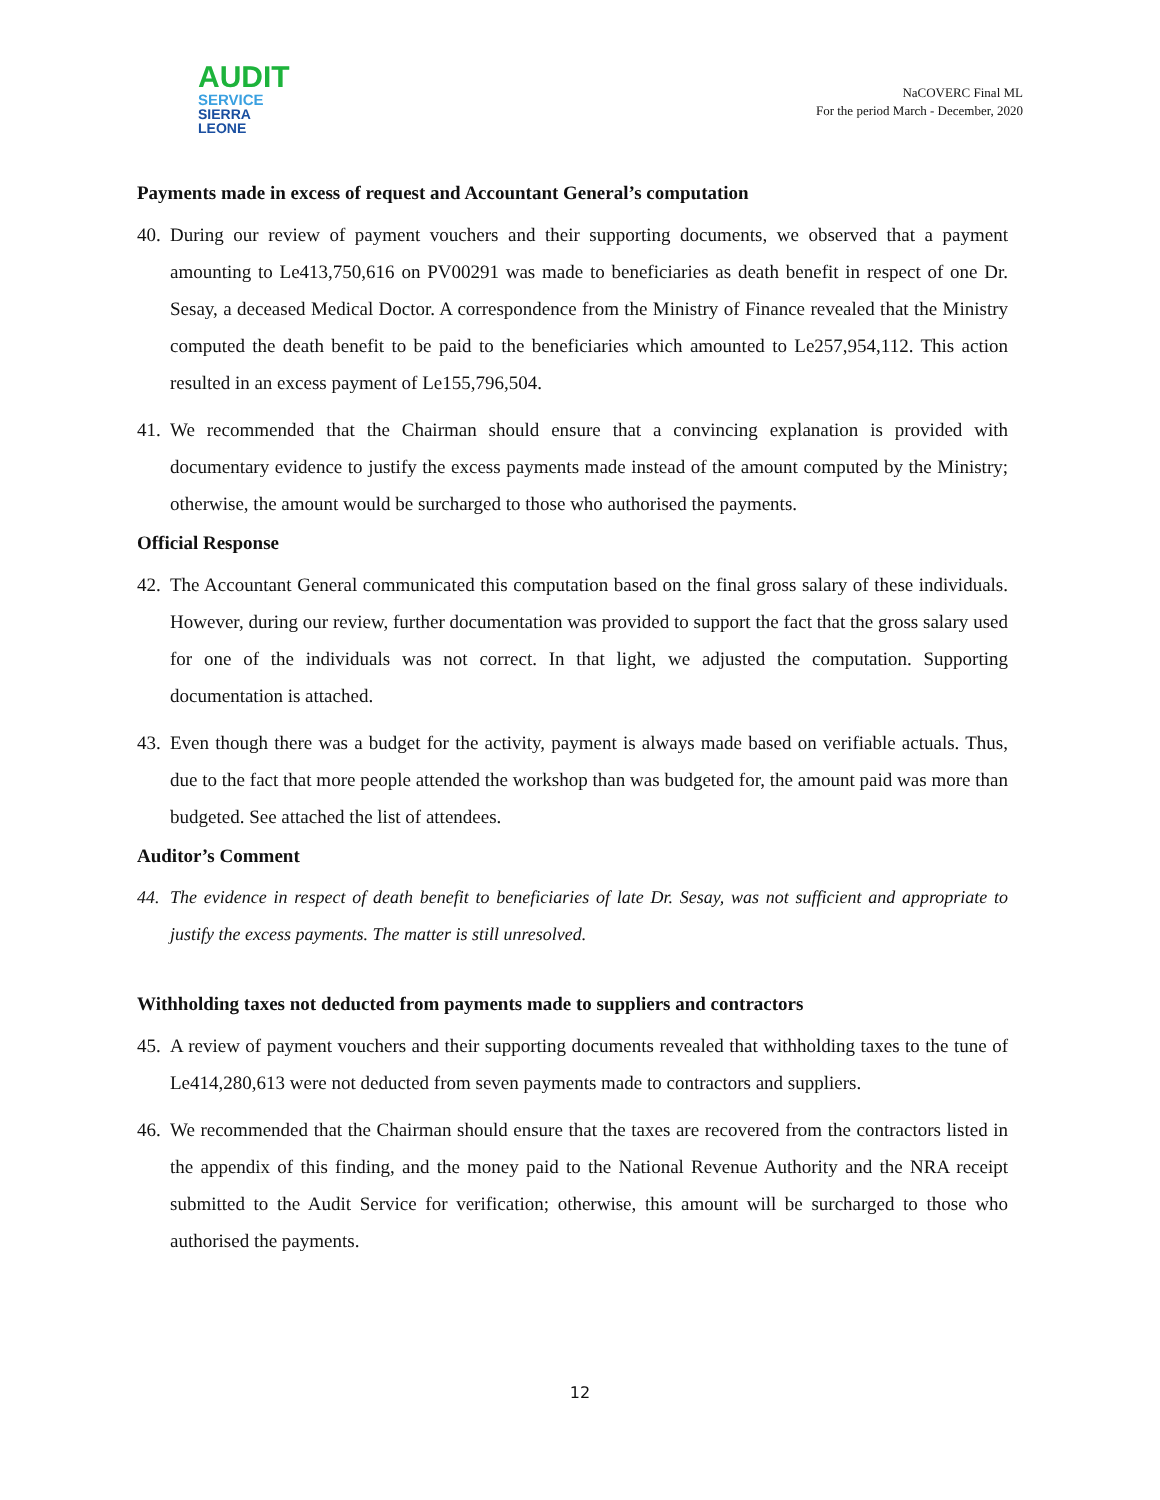AUDIT
SERVICE
SIERRA LEONE
NaCOVERC Final ML
For the period March - December, 2020
Payments made in excess of request and Accountant General’s computation
40. During our review of payment vouchers and their supporting documents, we observed that a payment amounting to Le413,750,616 on PV00291 was made to beneficiaries as death benefit in respect of one Dr. Sesay, a deceased Medical Doctor. A correspondence from the Ministry of Finance revealed that the Ministry computed the death benefit to be paid to the beneficiaries which amounted to Le257,954,112. This action resulted in an excess payment of Le155,796,504.
41. We recommended that the Chairman should ensure that a convincing explanation is provided with documentary evidence to justify the excess payments made instead of the amount computed by the Ministry; otherwise, the amount would be surcharged to those who authorised the payments.
Official Response
42. The Accountant General communicated this computation based on the final gross salary of these individuals. However, during our review, further documentation was provided to support the fact that the gross salary used for one of the individuals was not correct. In that light, we adjusted the computation. Supporting documentation is attached.
43. Even though there was a budget for the activity, payment is always made based on verifiable actuals. Thus, due to the fact that more people attended the workshop than was budgeted for, the amount paid was more than budgeted. See attached the list of attendees.
Auditor’s Comment
44. The evidence in respect of death benefit to beneficiaries of late Dr. Sesay, was not sufficient and appropriate to justify the excess payments. The matter is still unresolved.
Withholding taxes not deducted from payments made to suppliers and contractors
45. A review of payment vouchers and their supporting documents revealed that withholding taxes to the tune of Le414,280,613 were not deducted from seven payments made to contractors and suppliers.
46. We recommended that the Chairman should ensure that the taxes are recovered from the contractors listed in the appendix of this finding, and the money paid to the National Revenue Authority and the NRA receipt submitted to the Audit Service for verification; otherwise, this amount will be surcharged to those who authorised the payments.
12